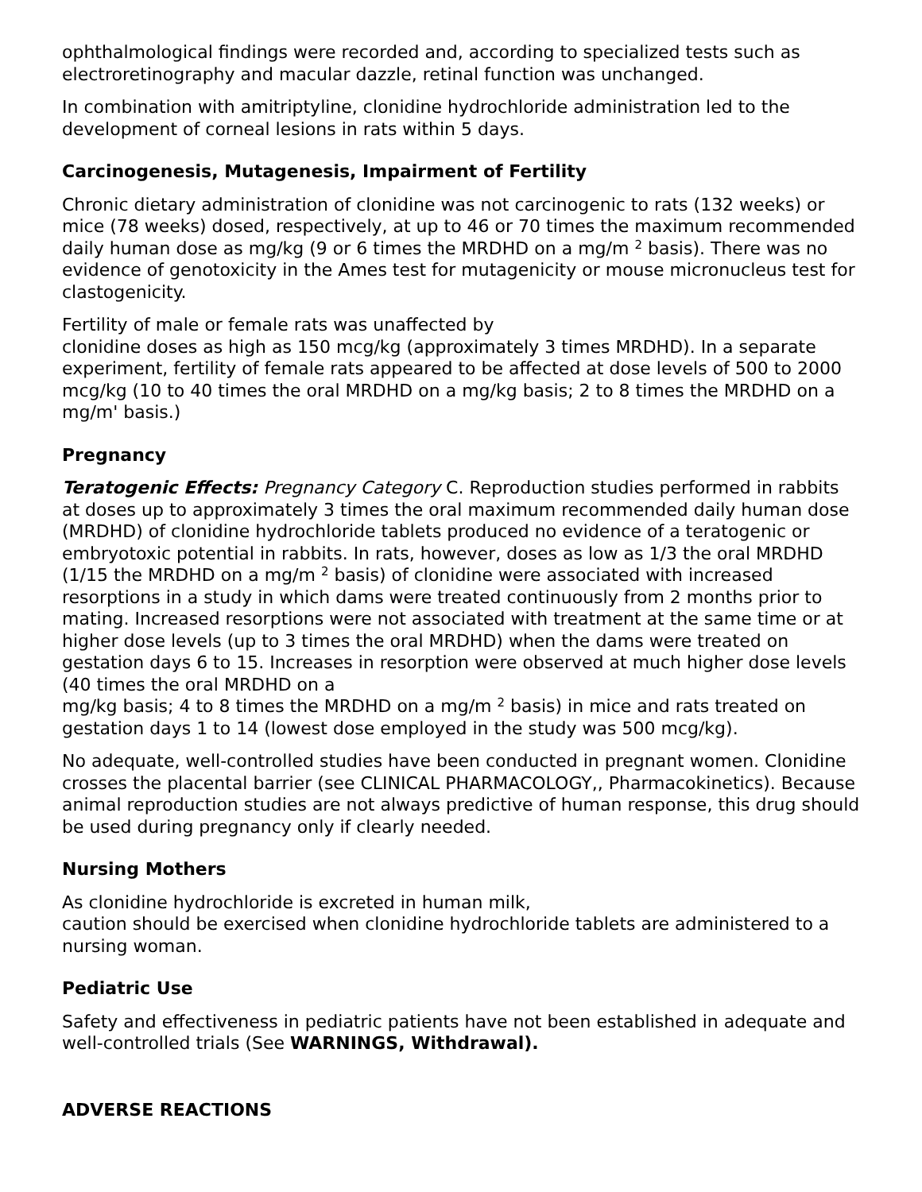ophthalmological findings were recorded and, according to specialized tests such as electroretinography and macular dazzle, retinal function was unchanged.
In combination with amitriptyline, clonidine hydrochloride administration led to the development of corneal lesions in rats within 5 days.
Carcinogenesis, Mutagenesis, Impairment of Fertility
Chronic dietary administration of clonidine was not carcinogenic to rats (132 weeks) or mice (78 weeks) dosed, respectively, at up to 46 or 70 times the maximum recommended daily human dose as mg/kg (9 or 6 times the MRDHD on a mg/m <sup>2</sup> basis). There was no evidence of genotoxicity in the Ames test for mutagenicity or mouse micronucleus test for clastogenicity.
Fertility of male or female rats was unaffected by
clonidine doses as high as 150 mcg/kg (approximately 3 times MRDHD). In a separate experiment, fertility of female rats appeared to be affected at dose levels of 500 to 2000 mcg/kg (10 to 40 times the oral MRDHD on a mg/kg basis; 2 to 8 times the MRDHD on a mg/m' basis.)
Pregnancy
Teratogenic Effects: Pregnancy Category C. Reproduction studies performed in rabbits at doses up to approximately 3 times the oral maximum recommended daily human dose (MRDHD) of clonidine hydrochloride tablets produced no evidence of a teratogenic or embryotoxic potential in rabbits. In rats, however, doses as low as 1/3 the oral MRDHD (1/15 the MRDHD on a mg/m <sup>2</sup> basis) of clonidine were associated with increased resorptions in a study in which dams were treated continuously from 2 months prior to mating. Increased resorptions were not associated with treatment at the same time or at higher dose levels (up to 3 times the oral MRDHD) when the dams were treated on gestation days 6 to 15. Increases in resorption were observed at much higher dose levels (40 times the oral MRDHD on a
mg/kg basis; 4 to 8 times the MRDHD on a mg/m <sup>2</sup> basis) in mice and rats treated on gestation days 1 to 14 (lowest dose employed in the study was 500 mcg/kg).
No adequate, well-controlled studies have been conducted in pregnant women. Clonidine crosses the placental barrier (see CLINICAL PHARMACOLOGY,, Pharmacokinetics). Because animal reproduction studies are not always predictive of human response, this drug should be used during pregnancy only if clearly needed.
Nursing Mothers
As clonidine hydrochloride is excreted in human milk,
caution should be exercised when clonidine hydrochloride tablets are administered to a nursing woman.
Pediatric Use
Safety and effectiveness in pediatric patients have not been established in adequate and well-controlled trials (See WARNINGS, Withdrawal).
ADVERSE REACTIONS